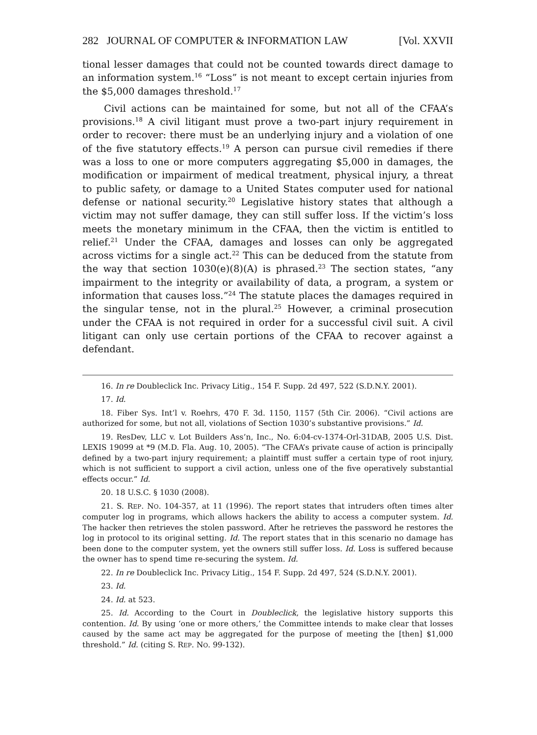282 JOURNAL OF COMPUTER & INFORMATION LAW [Vol. XXVII
tional lesser damages that could not be counted towards direct damage to an information system.<sup>16</sup> “Loss” is not meant to except certain injuries from the $5,000 damages threshold.<sup>17</sup>
Civil actions can be maintained for some, but not all of the CFAA’s provisions.<sup>18</sup> A civil litigant must prove a two-part injury requirement in order to recover: there must be an underlying injury and a violation of one of the five statutory effects.<sup>19</sup> A person can pursue civil remedies if there was a loss to one or more computers aggregating $5,000 in damages, the modification or impairment of medical treatment, physical injury, a threat to public safety, or damage to a United States computer used for national defense or national security.<sup>20</sup> Legislative history states that although a victim may not suffer damage, they can still suffer loss. If the victim’s loss meets the monetary minimum in the CFAA, then the victim is entitled to relief.<sup>21</sup> Under the CFAA, damages and losses can only be aggregated across victims for a single act.<sup>22</sup> This can be deduced from the statute from the way that section 1030(e)(8)(A) is phrased.<sup>23</sup> The section states, “any impairment to the integrity or availability of data, a program, a system or information that causes loss.”<sup>24</sup> The statute places the damages required in the singular tense, not in the plural.<sup>25</sup> However, a criminal prosecution under the CFAA is not required in order for a successful civil suit. A civil litigant can only use certain portions of the CFAA to recover against a defendant.
16. In re Doubleclick Inc. Privacy Litig., 154 F. Supp. 2d 497, 522 (S.D.N.Y. 2001).
17. Id.
18. Fiber Sys. Int’l v. Roehrs, 470 F. 3d. 1150, 1157 (5th Cir. 2006). “Civil actions are authorized for some, but not all, violations of Section 1030’s substantive provisions.” Id.
19. ResDev, LLC v. Lot Builders Ass’n, Inc., No. 6:04-cv-1374-Orl-31DAB, 2005 U.S. Dist. LEXIS 19099 at *9 (M.D. Fla. Aug. 10, 2005). “The CFAA’s private cause of action is principally defined by a two-part injury requirement; a plaintiff must suffer a certain type of root injury, which is not sufficient to support a civil action, unless one of the five operatively substantial effects occur.” Id.
20. 18 U.S.C. § 1030 (2008).
21. S. REP. NO. 104-357, at 11 (1996). The report states that intruders often times alter computer log in programs, which allows hackers the ability to access a computer system. Id. The hacker then retrieves the stolen password. After he retrieves the password he restores the log in protocol to its original setting. Id. The report states that in this scenario no damage has been done to the computer system, yet the owners still suffer loss. Id. Loss is suffered because the owner has to spend time re-securing the system. Id.
22. In re Doubleclick Inc. Privacy Litig., 154 F. Supp. 2d 497, 524 (S.D.N.Y. 2001).
23. Id.
24. Id. at 523.
25. Id. According to the Court in Doubleclick, the legislative history supports this contention. Id. By using ‘one or more others,’ the Committee intends to make clear that losses caused by the same act may be aggregated for the purpose of meeting the [then] $1,000 threshold.” Id. (citing S. REP. NO. 99-132).